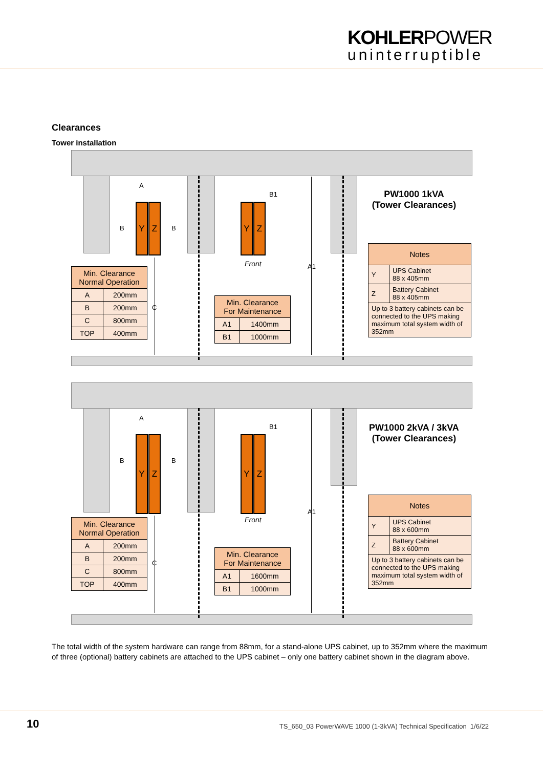KOHLERPOWER
uninterruptible
Clearances
Tower installation
Y Z Y Z
B B
A
B1
C
A1
Front
PW1000 1kVA
(Tower Clearances)
| Min. Clearance Normal Operation | |
| --- | --- |
| A | 200mm |
| B | 200mm |
| C | 800mm |
| TOP | 400mm |
| Min. Clearance For Maintenance | |
| --- | --- |
| A1 | 1400mm |
| B1 | 1000mm |
| Notes | |
| --- | --- |
| Y | UPS Cabinet 88 x 405mm |
| Z | Battery Cabinet 88 x 405mm |
| Up to 3 battery cabinets can be connected to the UPS making maximum total system width of 352mm | |
Y Z Y Z
B B
A
B1
C
A1
Front
PW1000 2kVA / 3kVA
(Tower Clearances)
| Min. Clearance Normal Operation | |
| --- | --- |
| A | 200mm |
| B | 200mm |
| C | 800mm |
| TOP | 400mm |
| Min. Clearance For Maintenance | |
| --- | --- |
| A1 | 1600mm |
| B1 | 1000mm |
| Notes | |
| --- | --- |
| Y | UPS Cabinet 88 x 600mm |
| Z | Battery Cabinet 88 x 600mm |
| Up to 3 battery cabinets can be connected to the UPS making maximum total system width of 352mm | |
The total width of the system hardware can range from 88mm, for a stand-alone UPS cabinet, up to 352mm where the maximum of three (optional) battery cabinets are attached to the UPS cabinet – only one battery cabinet shown in the diagram above.
10 TS_650_03 PowerWAVE 1000 (1-3kVA) Technical Specification 1/6/22